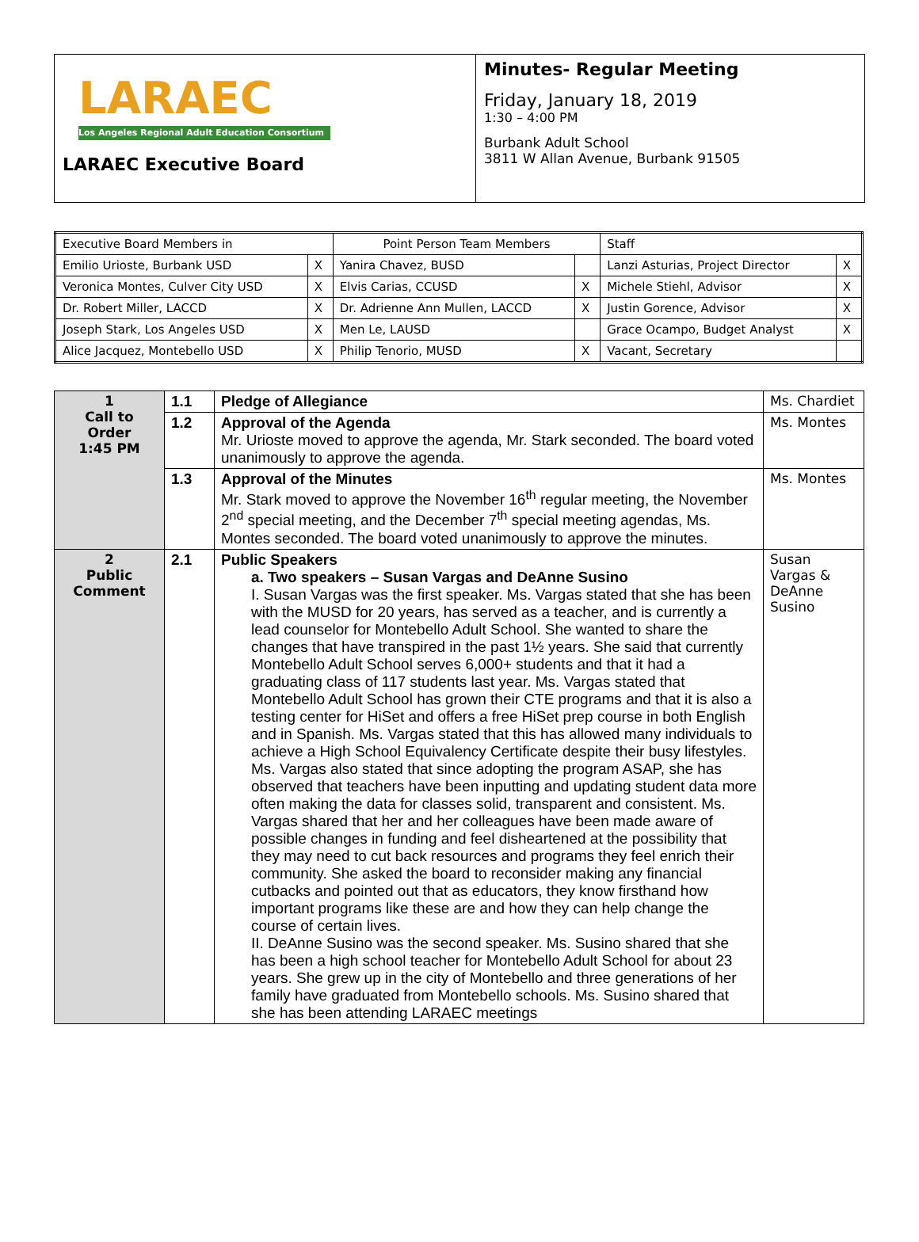LARAEC
Los Angeles Regional Adult Education Consortium
LARAEC Executive Board
Minutes- Regular Meeting
Friday, January 18, 2019
1:30 – 4:00 PM
Burbank Adult School
3811 W Allan Avenue, Burbank 91505
| Executive Board Members in | | Point Person Team Members | | Staff | |
| Emilio Urioste, Burbank USD | X | Yanira Chavez, BUSD | | Lanzi Asturias, Project Director | X |
| Veronica Montes, Culver City USD | X | Elvis Carias, CCUSD | X | Michele Stiehl, Advisor | X |
| Dr. Robert Miller, LACCD | X | Dr. Adrienne Ann Mullen, LACCD | X | Justin Gorence, Advisor | X |
| Joseph Stark, Los Angeles USD | X | Men Le, LAUSD | | Grace Ocampo, Budget Analyst | X |
| Alice Jacquez, Montebello USD | X | Philip Tenorio, MUSD | X | Vacant, Secretary | |
| 1 Call to Order 1:45 PM | 1.1 | Pledge of Allegiance | Ms. Chardiet |
| | 1.2 | Approval of the Agenda Mr. Urioste moved to approve the agenda, Mr. Stark seconded. The board voted unanimously to approve the agenda. | Ms. Montes |
| | 1.3 | Approval of the Minutes Mr. Stark moved to approve the November 16<sup>th</sup> regular meeting, the November 2<sup>nd</sup> special meeting, and the December 7<sup>th</sup> special meeting agendas, Ms. Montes seconded. The board voted unanimously to approve the minutes. | Ms. Montes |
| 2 Public Comment | 2.1 | Public Speakers a. Two speakers – Susan Vargas and DeAnne Susino I. Susan Vargas was the first speaker. Ms. Vargas stated that she has been with the MUSD for 20 years, has served as a teacher, and is currently a lead counselor for Montebello Adult School. She wanted to share the changes that have transpired in the past 1½ years. She said that currently Montebello Adult School serves 6,000+ students and that it had a graduating class of 117 students last year. Ms. Vargas stated that Montebello Adult School has grown their CTE programs and that it is also a testing center for HiSet and offers a free HiSet prep course in both English and in Spanish. Ms. Vargas stated that this has allowed many individuals to achieve a High School Equivalency Certificate despite their busy lifestyles. Ms. Vargas also stated that since adopting the program ASAP, she has observed that teachers have been inputting and updating student data more often making the data for classes solid, transparent and consistent. Ms. Vargas shared that her and her colleagues have been made aware of possible changes in funding and feel disheartened at the possibility that they may need to cut back resources and programs they feel enrich their community. She asked the board to reconsider making any financial cutbacks and pointed out that as educators, they know firsthand how important programs like these are and how they can help change the course of certain lives. II. DeAnne Susino was the second speaker. Ms. Susino shared that she has been a high school teacher for Montebello Adult School for about 23 years. She grew up in the city of Montebello and three generations of her family have graduated from Montebello schools. Ms. Susino shared that she has been attending LARAEC meetings | Susan Vargas & DeAnne Susino |